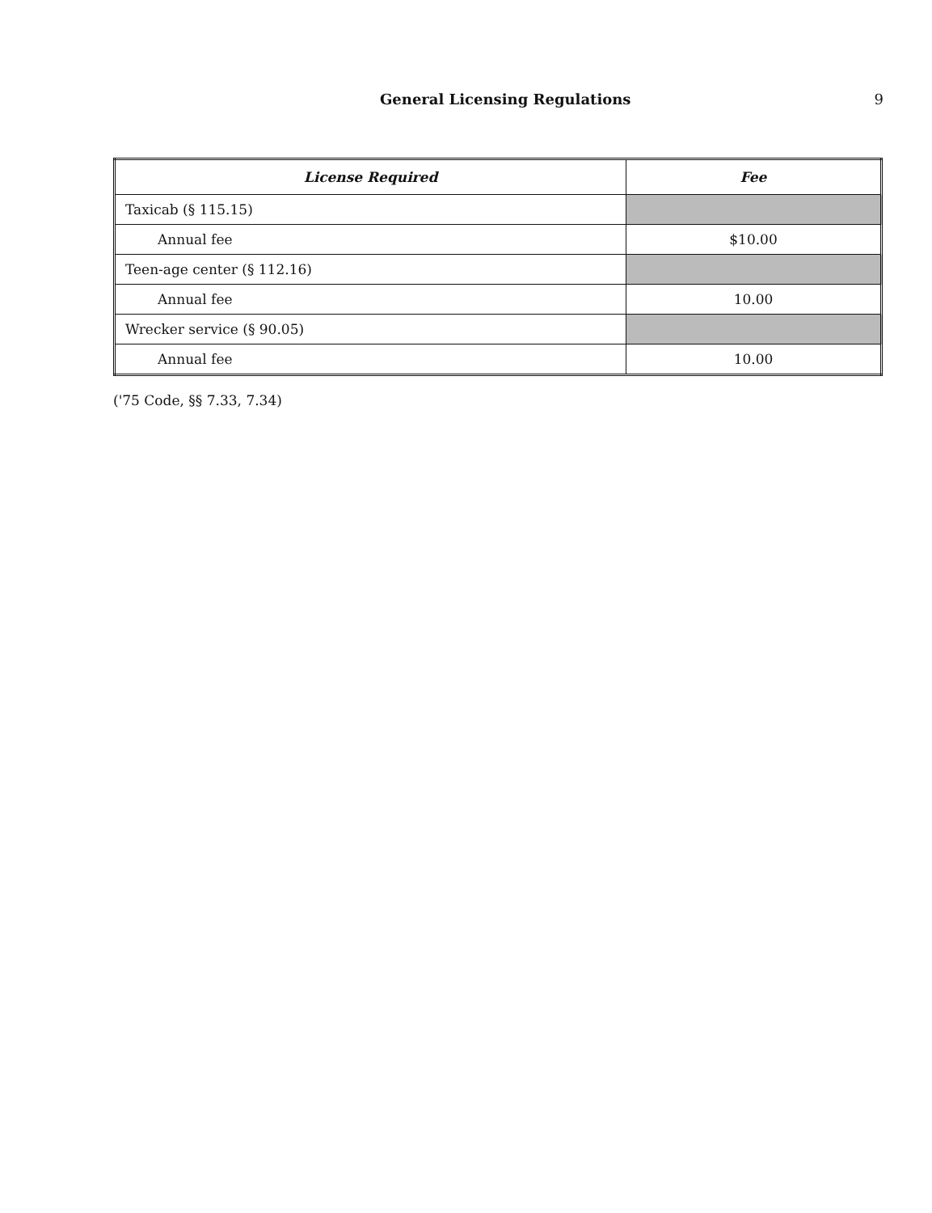General Licensing Regulations 9
| License Required | Fee |
| --- | --- |
| Taxicab (§ 115.15) | |
| Annual fee | $10.00 |
| Teen-age center (§ 112.16) | |
| Annual fee | 10.00 |
| Wrecker service (§ 90.05) | |
| Annual fee | 10.00 |
('75 Code, §§ 7.33, 7.34)